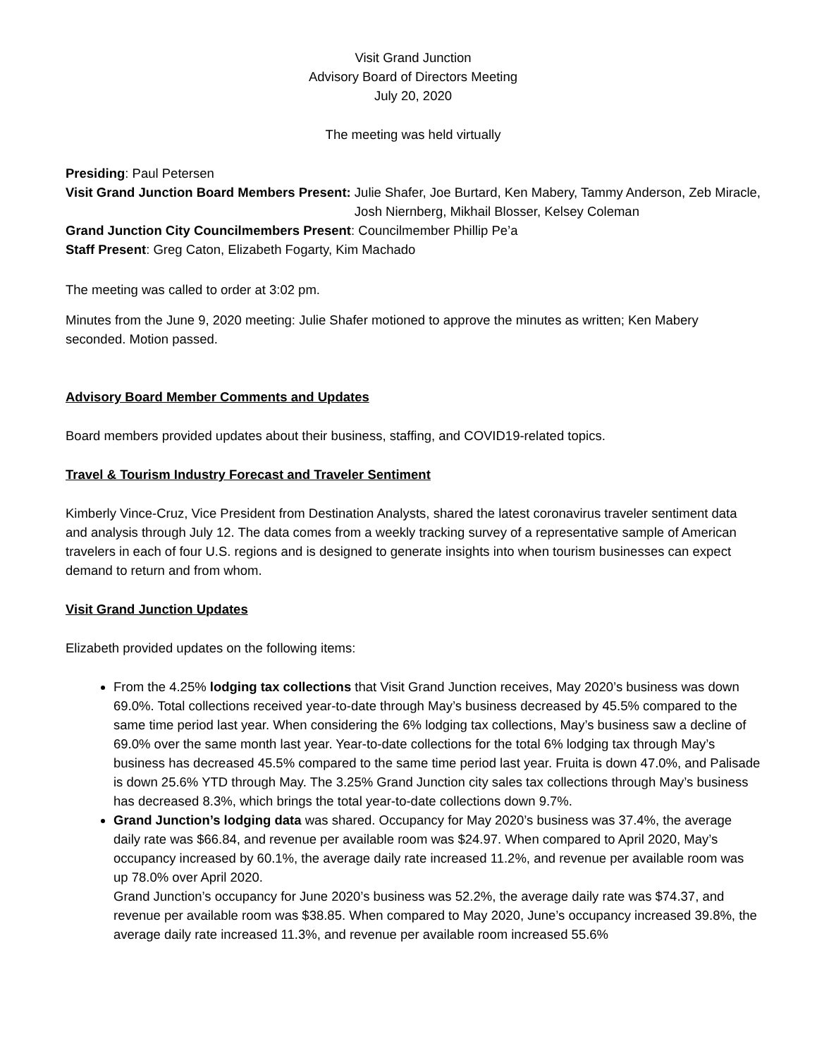Visit Grand Junction
Advisory Board of Directors Meeting
July 20, 2020
The meeting was held virtually
Presiding: Paul Petersen
Visit Grand Junction Board Members Present: Julie Shafer, Joe Burtard, Ken Mabery, Tammy Anderson, Zeb Miracle, Josh Niernberg, Mikhail Blosser, Kelsey Coleman
Grand Junction City Councilmembers Present: Councilmember Phillip Pe’a
Staff Present: Greg Caton, Elizabeth Fogarty, Kim Machado
The meeting was called to order at 3:02 pm.
Minutes from the June 9, 2020 meeting: Julie Shafer motioned to approve the minutes as written; Ken Mabery seconded. Motion passed.
Advisory Board Member Comments and Updates
Board members provided updates about their business, staffing, and COVID19-related topics.
Travel & Tourism Industry Forecast and Traveler Sentiment
Kimberly Vince-Cruz, Vice President from Destination Analysts, shared the latest coronavirus traveler sentiment data and analysis through July 12. The data comes from a weekly tracking survey of a representative sample of American travelers in each of four U.S. regions and is designed to generate insights into when tourism businesses can expect demand to return and from whom.
Visit Grand Junction Updates
Elizabeth provided updates on the following items:
From the 4.25% lodging tax collections that Visit Grand Junction receives, May 2020’s business was down 69.0%. Total collections received year-to-date through May’s business decreased by 45.5% compared to the same time period last year. When considering the 6% lodging tax collections, May’s business saw a decline of 69.0% over the same month last year. Year-to-date collections for the total 6% lodging tax through May’s business has decreased 45.5% compared to the same time period last year. Fruita is down 47.0%, and Palisade is down 25.6% YTD through May. The 3.25% Grand Junction city sales tax collections through May’s business has decreased 8.3%, which brings the total year-to-date collections down 9.7%.
Grand Junction’s lodging data was shared. Occupancy for May 2020’s business was 37.4%, the average daily rate was $66.84, and revenue per available room was $24.97. When compared to April 2020, May’s occupancy increased by 60.1%, the average daily rate increased 11.2%, and revenue per available room was up 78.0% over April 2020.
Grand Junction’s occupancy for June 2020’s business was 52.2%, the average daily rate was $74.37, and revenue per available room was $38.85. When compared to May 2020, June’s occupancy increased 39.8%, the average daily rate increased 11.3%, and revenue per available room increased 55.6%